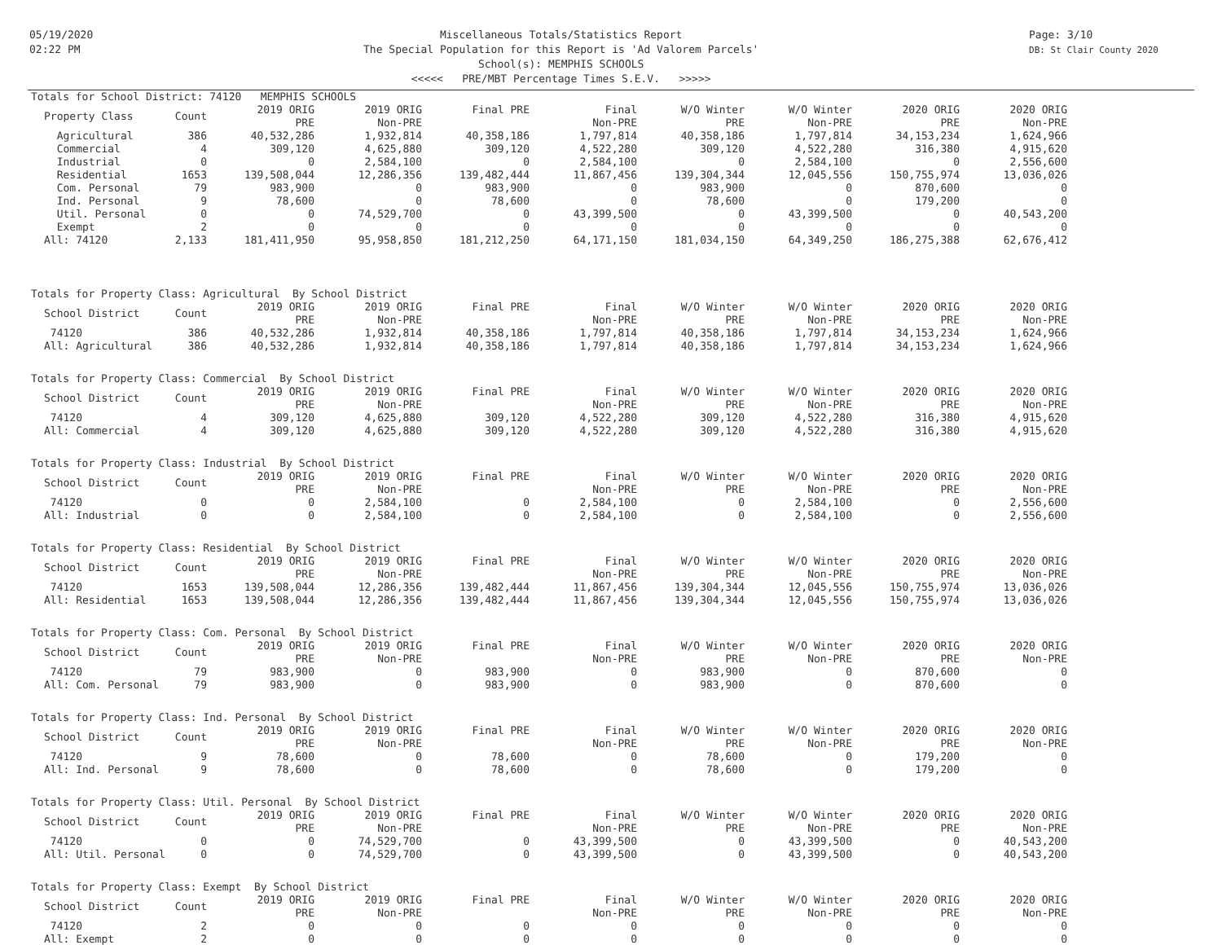05/19/2020
02:22 PM
Miscellaneous Totals/Statistics Report
The Special Population for this Report is 'Ad Valorem Parcels'
School(s): MEMPHIS SCHOOLS
<<<<< PRE/MBT Percentage Times S.E.V. >>>>>
Page: 3/10
DB: St Clair County 2020
Totals for School District: 74120 MEMPHIS SCHOOLS
| Property Class | Count | 2019 ORIG PRE | 2019 ORIG Non-PRE | Final PRE | Final Non-PRE | W/O Winter PRE | W/O Winter Non-PRE | 2020 ORIG PRE | 2020 ORIG Non-PRE |
| --- | --- | --- | --- | --- | --- | --- | --- | --- | --- |
| Agricultural | 386 | 40,532,286 | 1,932,814 | 40,358,186 | 1,797,814 | 40,358,186 | 1,797,814 | 34,153,234 | 1,624,966 |
| Commercial | 4 | 309,120 | 4,625,880 | 309,120 | 4,522,280 | 309,120 | 4,522,280 | 316,380 | 4,915,620 |
| Industrial | 0 | 0 | 2,584,100 | 0 | 2,584,100 | 0 | 2,584,100 | 0 | 2,556,600 |
| Residential | 1653 | 139,508,044 | 12,286,356 | 139,482,444 | 11,867,456 | 139,304,344 | 12,045,556 | 150,755,974 | 13,036,026 |
| Com. Personal | 79 | 983,900 | 0 | 983,900 | 0 | 983,900 | 0 | 870,600 | 0 |
| Ind. Personal | 9 | 78,600 | 0 | 78,600 | 0 | 78,600 | 0 | 179,200 | 0 |
| Util. Personal | 0 | 0 | 74,529,700 | 0 | 43,399,500 | 0 | 43,399,500 | 0 | 40,543,200 |
| Exempt | 2 | 0 | 0 | 0 | 0 | 0 | 0 | 0 | 0 |
| All: 74120 | 2,133 | 181,411,950 | 95,958,850 | 181,212,250 | 64,171,150 | 181,034,150 | 64,349,250 | 186,275,388 | 62,676,412 |
Totals for Property Class: Agricultural By School District
| School District | Count | 2019 ORIG PRE | 2019 ORIG Non-PRE | Final PRE | Final Non-PRE | W/O Winter PRE | W/O Winter Non-PRE | 2020 ORIG PRE | 2020 ORIG Non-PRE |
| --- | --- | --- | --- | --- | --- | --- | --- | --- | --- |
| 74120 | 386 | 40,532,286 | 1,932,814 | 40,358,186 | 1,797,814 | 40,358,186 | 1,797,814 | 34,153,234 | 1,624,966 |
| All: Agricultural | 386 | 40,532,286 | 1,932,814 | 40,358,186 | 1,797,814 | 40,358,186 | 1,797,814 | 34,153,234 | 1,624,966 |
Totals for Property Class: Commercial By School District
| School District | Count | 2019 ORIG PRE | 2019 ORIG Non-PRE | Final PRE | Final Non-PRE | W/O Winter PRE | W/O Winter Non-PRE | 2020 ORIG PRE | 2020 ORIG Non-PRE |
| --- | --- | --- | --- | --- | --- | --- | --- | --- | --- |
| 74120 | 4 | 309,120 | 4,625,880 | 309,120 | 4,522,280 | 309,120 | 4,522,280 | 316,380 | 4,915,620 |
| All: Commercial | 4 | 309,120 | 4,625,880 | 309,120 | 4,522,280 | 309,120 | 4,522,280 | 316,380 | 4,915,620 |
Totals for Property Class: Industrial By School District
| School District | Count | 2019 ORIG PRE | 2019 ORIG Non-PRE | Final PRE | Final Non-PRE | W/O Winter PRE | W/O Winter Non-PRE | 2020 ORIG PRE | 2020 ORIG Non-PRE |
| --- | --- | --- | --- | --- | --- | --- | --- | --- | --- |
| 74120 | 0 | 0 | 2,584,100 | 0 | 2,584,100 | 0 | 2,584,100 | 0 | 2,556,600 |
| All: Industrial | 0 | 0 | 2,584,100 | 0 | 2,584,100 | 0 | 2,584,100 | 0 | 2,556,600 |
Totals for Property Class: Residential By School District
| School District | Count | 2019 ORIG PRE | 2019 ORIG Non-PRE | Final PRE | Final Non-PRE | W/O Winter PRE | W/O Winter Non-PRE | 2020 ORIG PRE | 2020 ORIG Non-PRE |
| --- | --- | --- | --- | --- | --- | --- | --- | --- | --- |
| 74120 | 1653 | 139,508,044 | 12,286,356 | 139,482,444 | 11,867,456 | 139,304,344 | 12,045,556 | 150,755,974 | 13,036,026 |
| All: Residential | 1653 | 139,508,044 | 12,286,356 | 139,482,444 | 11,867,456 | 139,304,344 | 12,045,556 | 150,755,974 | 13,036,026 |
Totals for Property Class: Com. Personal By School District
| School District | Count | 2019 ORIG PRE | 2019 ORIG Non-PRE | Final PRE | Final Non-PRE | W/O Winter PRE | W/O Winter Non-PRE | 2020 ORIG PRE | 2020 ORIG Non-PRE |
| --- | --- | --- | --- | --- | --- | --- | --- | --- | --- |
| 74120 | 79 | 983,900 | 0 | 983,900 | 0 | 983,900 | 0 | 870,600 | 0 |
| All: Com. Personal | 79 | 983,900 | 0 | 983,900 | 0 | 983,900 | 0 | 870,600 | 0 |
Totals for Property Class: Ind. Personal By School District
| School District | Count | 2019 ORIG PRE | 2019 ORIG Non-PRE | Final PRE | Final Non-PRE | W/O Winter PRE | W/O Winter Non-PRE | 2020 ORIG PRE | 2020 ORIG Non-PRE |
| --- | --- | --- | --- | --- | --- | --- | --- | --- | --- |
| 74120 | 9 | 78,600 | 0 | 78,600 | 0 | 78,600 | 0 | 179,200 | 0 |
| All: Ind. Personal | 9 | 78,600 | 0 | 78,600 | 0 | 78,600 | 0 | 179,200 | 0 |
Totals for Property Class: Util. Personal By School District
| School District | Count | 2019 ORIG PRE | 2019 ORIG Non-PRE | Final PRE | Final Non-PRE | W/O Winter PRE | W/O Winter Non-PRE | 2020 ORIG PRE | 2020 ORIG Non-PRE |
| --- | --- | --- | --- | --- | --- | --- | --- | --- | --- |
| 74120 | 0 | 0 | 74,529,700 | 0 | 43,399,500 | 0 | 43,399,500 | 0 | 40,543,200 |
| All: Util. Personal | 0 | 0 | 74,529,700 | 0 | 43,399,500 | 0 | 43,399,500 | 0 | 40,543,200 |
Totals for Property Class: Exempt By School District
| School District | Count | 2019 ORIG PRE | 2019 ORIG Non-PRE | Final PRE | Final Non-PRE | W/O Winter PRE | W/O Winter Non-PRE | 2020 ORIG PRE | 2020 ORIG Non-PRE |
| --- | --- | --- | --- | --- | --- | --- | --- | --- | --- |
| 74120 | 2 | 0 | 0 | 0 | 0 | 0 | 0 | 0 | 0 |
| All: Exempt | 2 | 0 | 0 | 0 | 0 | 0 | 0 | 0 | 0 |